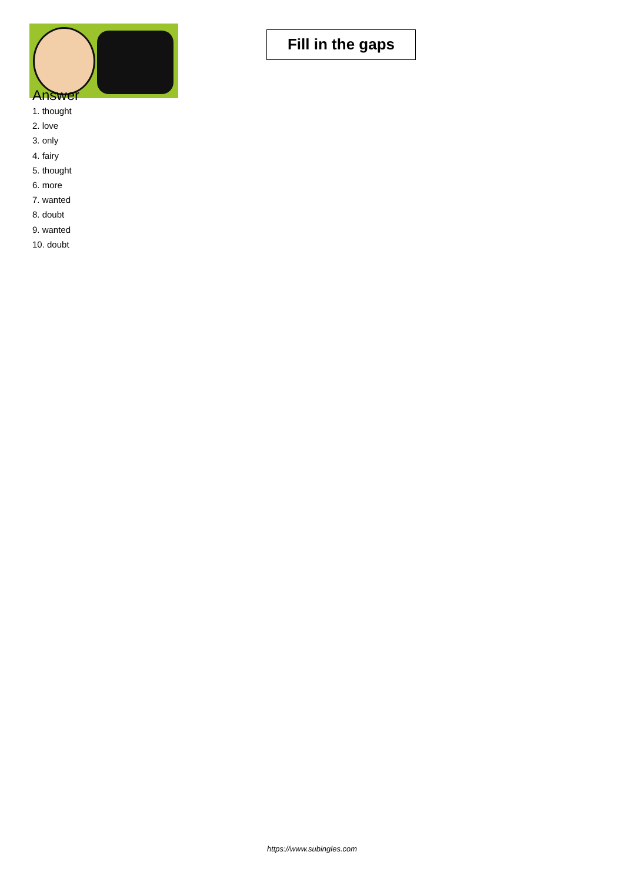Fill in the gaps
Answer
1. thought
2. love
3. only
4. fairy
5. thought
6. more
7. wanted
8. doubt
9. wanted
10. doubt
https://www.subingles.com